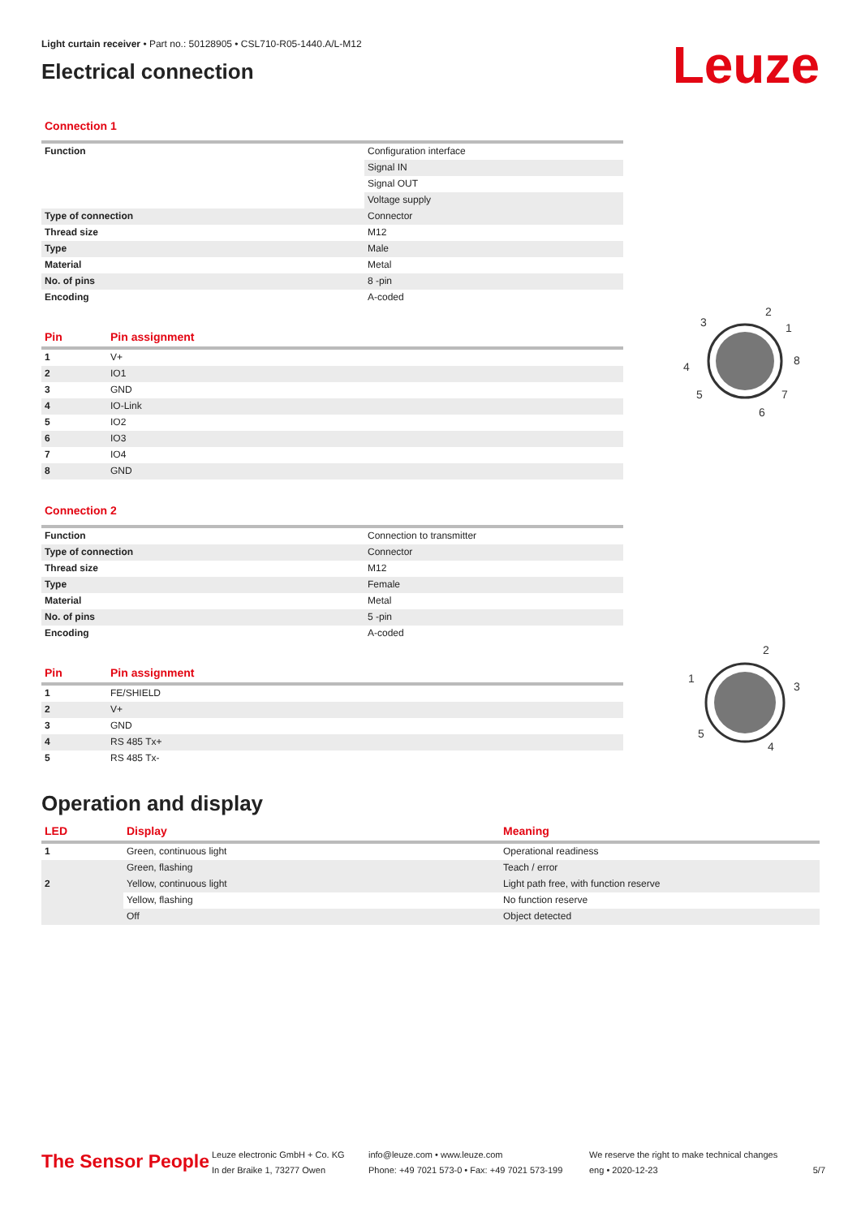Light curtain receiver • Part no.: 50128905 • CSL710-R05-1440.A/L-M12
Electrical connection
Leuze
Connection 1
| Function | Configuration interface |
| | Signal IN |
| | Signal OUT |
| | Voltage supply |
| Type of connection | Connector |
| Thread size | M12 |
| Type | Male |
| Material | Metal |
| No. of pins | 8 -pin |
| Encoding | A-coded |
| Pin | Pin assignment |
| --- | --- |
| 1 | V+ |
| 2 | IO1 |
| 3 | GND |
| 4 | IO-Link |
| 5 | IO2 |
| 6 | IO3 |
| 7 | IO4 |
| 8 | GND |
2
3
1
4
8
5
7
6
Connection 2
| Function | Connection to transmitter |
| Type of connection | Connector |
| Thread size | M12 |
| Type | Female |
| Material | Metal |
| No. of pins | 5 -pin |
| Encoding | A-coded |
| Pin | Pin assignment |
| --- | --- |
| 1 | FE/SHIELD |
| 2 | V+ |
| 3 | GND |
| 4 | RS 485 Tx+ |
| 5 | RS 485 Tx- |
2
1
3
5
4
Operation and display
| LED | Display | Meaning |
| --- | --- | --- |
| 1 | Green, continuous light | Operational readiness |
| | Green, flashing | Teach / error |
| 2 | Yellow, continuous light | Light path free, with function reserve |
| | Yellow, flashing | No function reserve |
| | Off | Object detected |
The Sensor People
Leuze electronic GmbH + Co. KG
In der Braike 1, 73277 Owen
info@leuze.com • www.leuze.com
Phone: +49 7021 573-0 • Fax: +49 7021 573-199
We reserve the right to make technical changes
eng • 2020-12-23
5/7